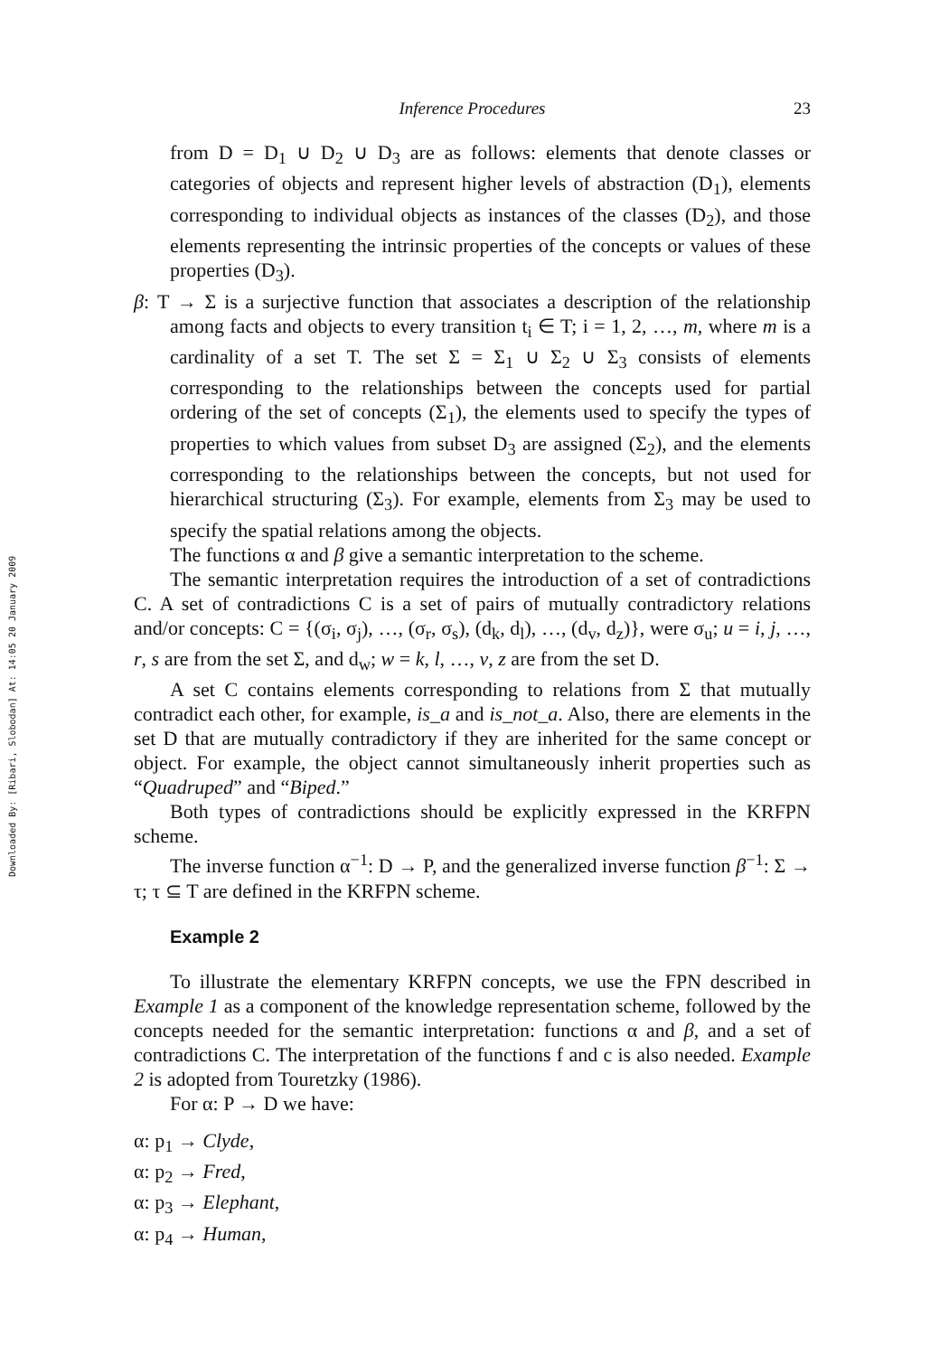Downloaded By: [Ribari, Slobodan] At: 14:05 20 January 2009
Inference Procedures 23
from D = D<sub>1</sub> ∪ D<sub>2</sub> ∪ D<sub>3</sub> are as follows: elements that denote classes or categories of objects and represent higher levels of abstraction (D<sub>1</sub>), elements corresponding to individual objects as instances of the classes (D<sub>2</sub>), and those elements representing the intrinsic properties of the concepts or values of these properties (D<sub>3</sub>).
β: T → Σ is a surjective function that associates a description of the relationship among facts and objects to every transition t<sub>i</sub> ∈ T; i = 1, 2, …, m, where m is a cardinality of a set T. The set Σ = Σ<sub>1</sub> ∪ Σ<sub>2</sub> ∪ Σ<sub>3</sub> consists of elements corresponding to the relationships between the concepts used for partial ordering of the set of concepts (Σ<sub>1</sub>), the elements used to specify the types of properties to which values from subset D<sub>3</sub> are assigned (Σ<sub>2</sub>), and the elements corresponding to the relationships between the concepts, but not used for hierarchical structuring (Σ<sub>3</sub>). For example, elements from Σ<sub>3</sub> may be used to specify the spatial relations among the objects.
The functions α and β give a semantic interpretation to the scheme.
The semantic interpretation requires the introduction of a set of contradictions C. A set of contradictions C is a set of pairs of mutually contradictory relations and/or concepts: C = {(σ<sub>i</sub>, σ<sub>j</sub>), …, (σ<sub>r</sub>, σ<sub>s</sub>), (d<sub>k</sub>, d<sub>l</sub>), …, (d<sub>v</sub>, d<sub>z</sub>)}, were σ<sub>u</sub>; u = i, j, …, r, s are from the set Σ, and d<sub>w</sub>; w = k, l, …, v, z are from the set D.
A set C contains elements corresponding to relations from Σ that mutually contradict each other, for example, is_a and is_not_a. Also, there are elements in the set D that are mutually contradictory if they are inherited for the same concept or object. For example, the object cannot simultaneously inherit properties such as “Quadruped” and “Biped.”
Both types of contradictions should be explicitly expressed in the KRFPN scheme.
The inverse function α<sup>−1</sup>: D → P, and the generalized inverse function β<sup>−1</sup>: Σ → τ; τ ⊆ T are defined in the KRFPN scheme.
Example 2
To illustrate the elementary KRFPN concepts, we use the FPN described in Example 1 as a component of the knowledge representation scheme, followed by the concepts needed for the semantic interpretation: functions α and β, and a set of contradictions C. The interpretation of the functions f and c is also needed. Example 2 is adopted from Touretzky (1986).
For α: P → D we have:
α: p<sub>1</sub> → Clyde,
α: p<sub>2</sub> → Fred,
α: p<sub>3</sub> → Elephant,
α: p<sub>4</sub> → Human,